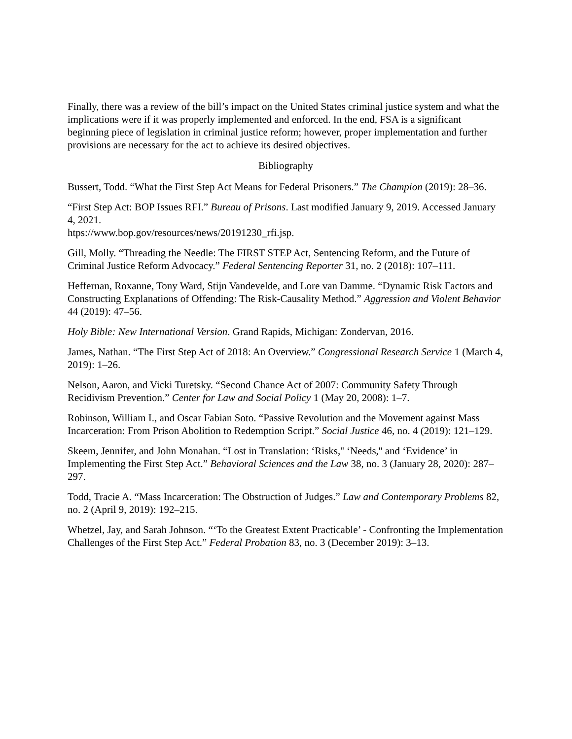Finally, there was a review of the bill’s impact on the United States criminal justice system and what the implications were if it was properly implemented and enforced. In the end, FSA is a significant beginning piece of legislation in criminal justice reform; however, proper implementation and further provisions are necessary for the act to achieve its desired objectives.
Bibliography
Bussert, Todd. “What the First Step Act Means for Federal Prisoners.” The Champion (2019): 28–36.
“First Step Act: BOP Issues RFI.” Bureau of Prisons. Last modified January 9, 2019. Accessed January 4, 2021.
htps://www.bop.gov/resources/news/20191230_rfi.jsp.
Gill, Molly. “Threading the Needle: The FIRST STEP Act, Sentencing Reform, and the Future of Criminal Justice Reform Advocacy.” Federal Sentencing Reporter 31, no. 2 (2018): 107–111.
Heffernan, Roxanne, Tony Ward, Stijn Vandevelde, and Lore van Damme. “Dynamic Risk Factors and Constructing Explanations of Offending: The Risk-Causality Method.” Aggression and Violent Behavior 44 (2019): 47–56.
Holy Bible: New International Version. Grand Rapids, Michigan: Zondervan, 2016.
James, Nathan. “The First Step Act of 2018: An Overview.” Congressional Research Service 1 (March 4, 2019): 1–26.
Nelson, Aaron, and Vicki Turetsky. “Second Chance Act of 2007: Community Safety Through Recidivism Prevention.” Center for Law and Social Policy 1 (May 20, 2008): 1–7.
Robinson, William I., and Oscar Fabian Soto. “Passive Revolution and the Movement against Mass Incarceration: From Prison Abolition to Redemption Script.” Social Justice 46, no. 4 (2019): 121–129.
Skeem, Jennifer, and John Monahan. “Lost in Translation: ‘Risks,'' ‘Needs,'' and ‘Evidence’ in Implementing the First Step Act.” Behavioral Sciences and the Law 38, no. 3 (January 28, 2020): 287–297.
Todd, Tracie A. “Mass Incarceration: The Obstruction of Judges.” Law and Contemporary Problems 82, no. 2 (April 9, 2019): 192–215.
Whetzel, Jay, and Sarah Johnson. “‘To the Greatest Extent Practicable’ - Confronting the Implementation Challenges of the First Step Act.” Federal Probation 83, no. 3 (December 2019): 3–13.